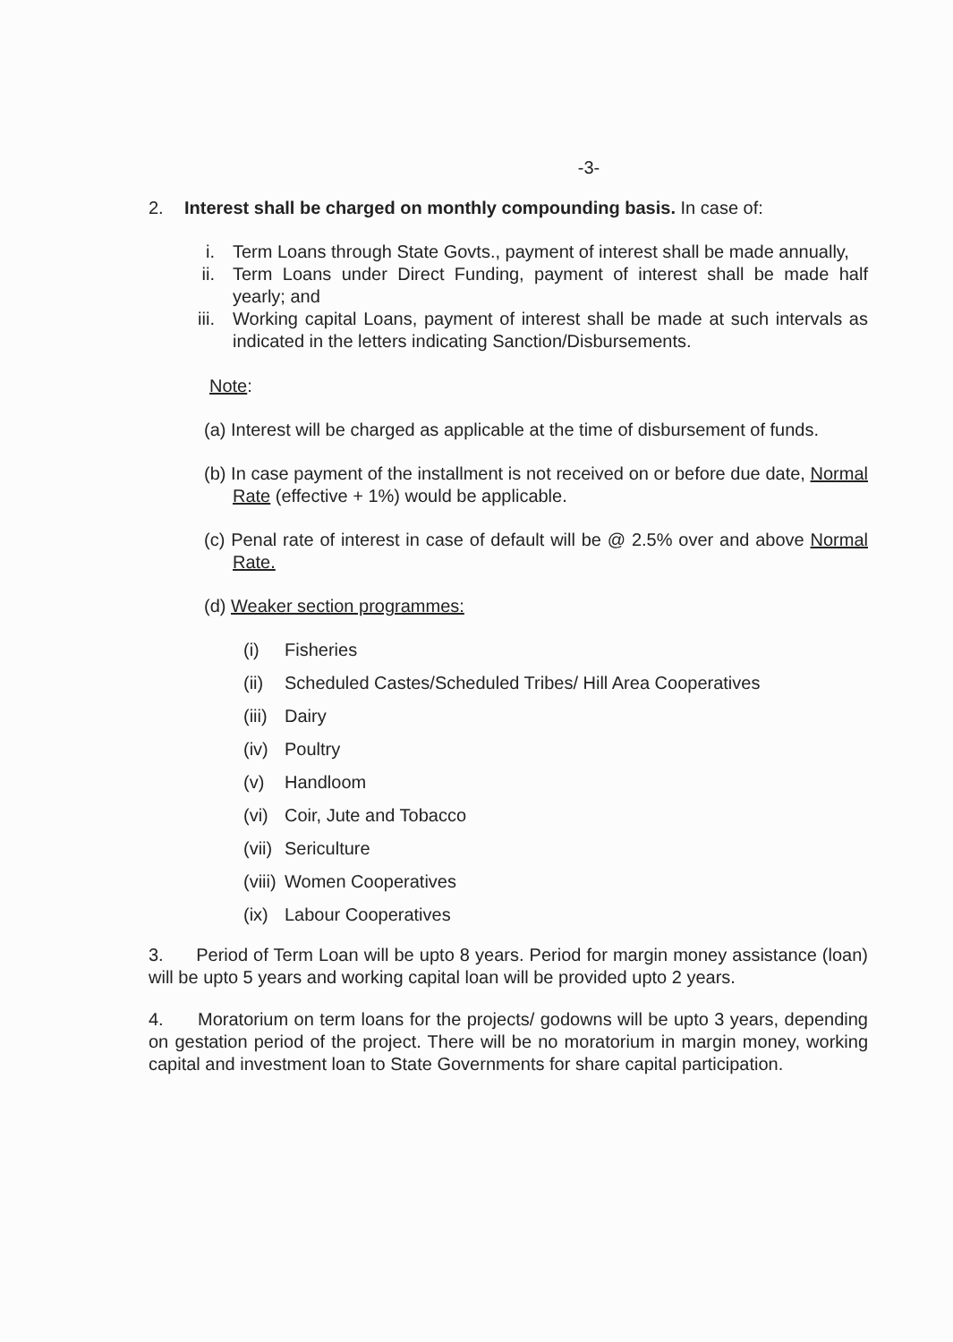-3-
2. Interest shall be charged on monthly compounding basis. In case of:
i. Term Loans through State Govts., payment of interest shall be made annually,
ii. Term Loans under Direct Funding, payment of interest shall be made half yearly; and
iii.
Working capital Loans, payment of interest shall be made at such intervals as indicated in the letters indicating Sanction/Disbursements.
Note:
(a) Interest will be charged as applicable at the time of disbursement of funds.
(b) In case payment of the installment is not received on or before due date, Normal Rate (effective + 1%) would be applicable.
(c) Penal rate of interest in case of default will be @ 2.5% over and above Normal Rate.
(d) Weaker section programmes:
(i) Fisheries
(ii) Scheduled Castes/Scheduled Tribes/ Hill Area Cooperatives
(iii) Dairy
(iv) Poultry
(v) Handloom
(vi) Coir, Jute and Tobacco
(vii) Sericulture
(viii) Women Cooperatives
(ix) Labour Cooperatives
3. Period of Term Loan will be upto 8 years. Period for margin money assistance (loan) will be upto 5 years and working capital loan will be provided upto 2 years.
4. Moratorium on term loans for the projects/ godowns will be upto 3 years, depending on gestation period of the project. There will be no moratorium in margin money, working capital and investment loan to State Governments for share capital participation.